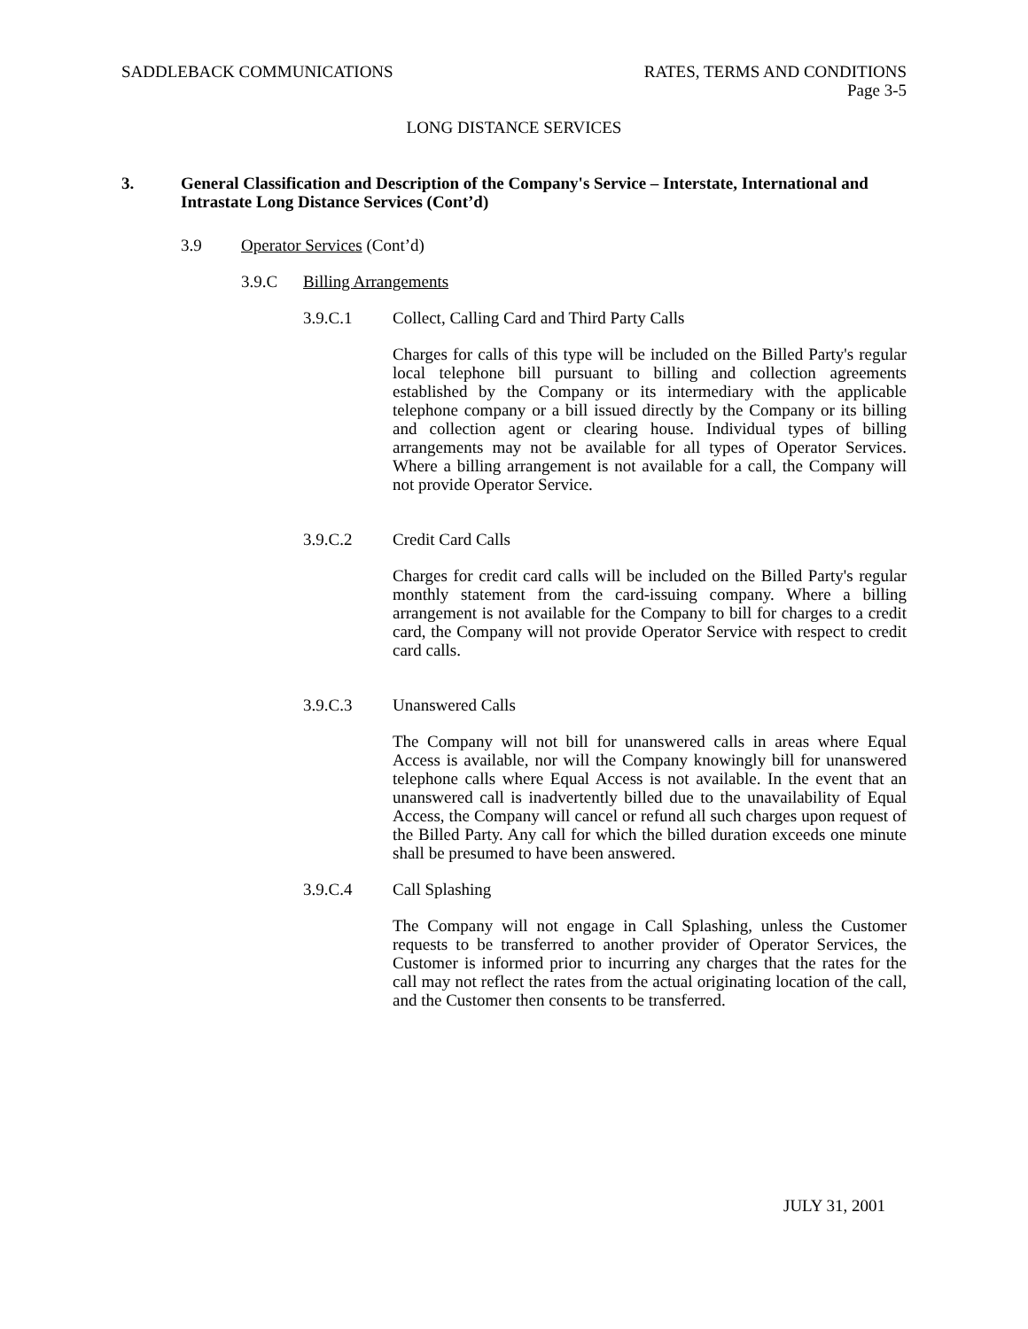SADDLEBACK COMMUNICATIONS RATES, TERMS AND CONDITIONS
Page 3-5
LONG DISTANCE SERVICES
3. General Classification and Description of the Company's Service – Interstate, International and Intrastate Long Distance Services (Cont’d)
3.9 Operator Services (Cont’d)
3.9.C Billing Arrangements
3.9.C.1 Collect, Calling Card and Third Party Calls
Charges for calls of this type will be included on the Billed Party's regular local telephone bill pursuant to billing and collection agreements established by the Company or its intermediary with the applicable telephone company or a bill issued directly by the Company or its billing and collection agent or clearing house. Individual types of billing arrangements may not be available for all types of Operator Services. Where a billing arrangement is not available for a call, the Company will not provide Operator Service.
3.9.C.2 Credit Card Calls
Charges for credit card calls will be included on the Billed Party's regular monthly statement from the card-issuing company. Where a billing arrangement is not available for the Company to bill for charges to a credit card, the Company will not provide Operator Service with respect to credit card calls.
3.9.C.3 Unanswered Calls
The Company will not bill for unanswered calls in areas where Equal Access is available, nor will the Company knowingly bill for unanswered telephone calls where Equal Access is not available. In the event that an unanswered call is inadvertently billed due to the unavailability of Equal Access, the Company will cancel or refund all such charges upon request of the Billed Party. Any call for which the billed duration exceeds one minute shall be presumed to have been answered.
3.9.C.4 Call Splashing
The Company will not engage in Call Splashing, unless the Customer requests to be transferred to another provider of Operator Services, the Customer is informed prior to incurring any charges that the rates for the call may not reflect the rates from the actual originating location of the call, and the Customer then consents to be transferred.
JULY 31, 2001